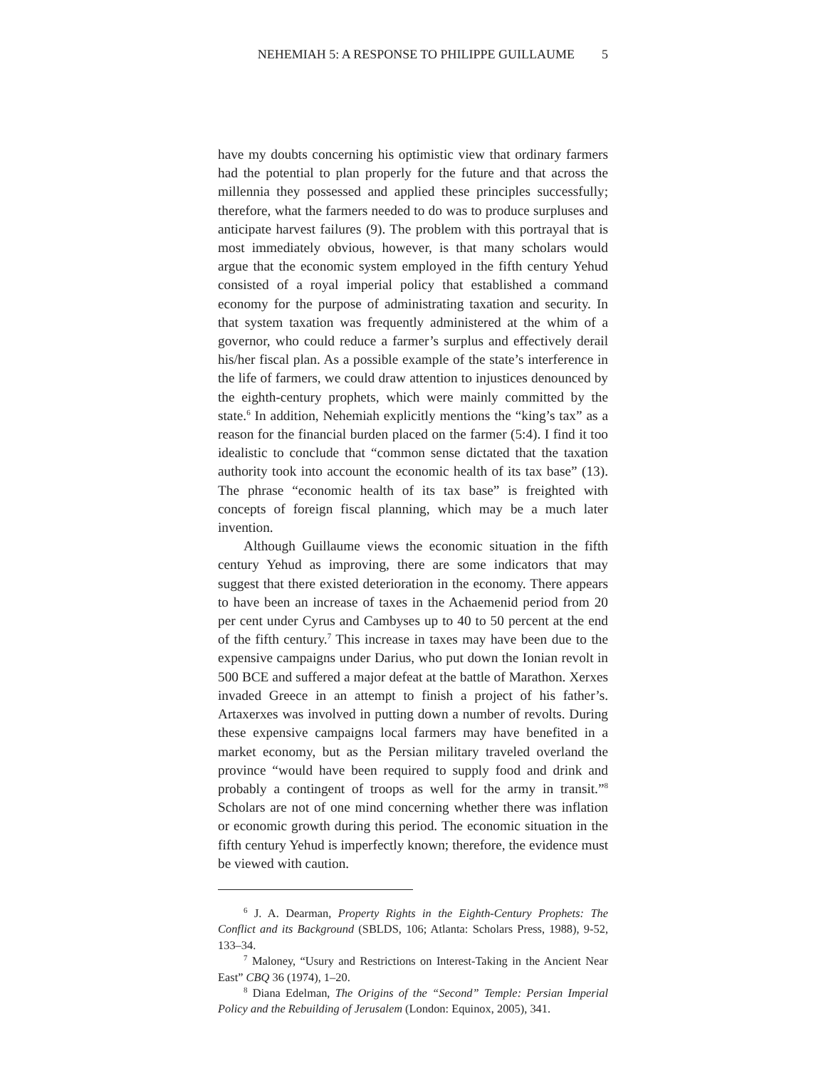NEHEMIAH 5: A RESPONSE TO PHILIPPE GUILLAUME 5
have my doubts concerning his optimistic view that ordinary farmers had the potential to plan properly for the future and that across the millennia they possessed and applied these principles successfully; therefore, what the farmers needed to do was to produce surpluses and anticipate harvest failures (9). The problem with this portrayal that is most immediately obvious, however, is that many scholars would argue that the economic system employed in the fifth century Yehud consisted of a royal imperial policy that established a command economy for the purpose of administrating taxation and security. In that system taxation was frequently administered at the whim of a governor, who could reduce a farmer’s surplus and effectively derail his/her fiscal plan. As a possible example of the state’s interference in the life of farmers, we could draw attention to injustices denounced by the eighth-century prophets, which were mainly committed by the state.<sup>6</sup> In addition, Nehemiah explicitly mentions the “king’s tax” as a reason for the financial burden placed on the farmer (5:4). I find it too idealistic to conclude that “common sense dictated that the taxation authority took into account the economic health of its tax base” (13). The phrase “economic health of its tax base” is freighted with concepts of foreign fiscal planning, which may be a much later invention.
Although Guillaume views the economic situation in the fifth century Yehud as improving, there are some indicators that may suggest that there existed deterioration in the economy. There appears to have been an increase of taxes in the Achaemenid period from 20 per cent under Cyrus and Cambyses up to 40 to 50 percent at the end of the fifth century.<sup>7</sup> This increase in taxes may have been due to the expensive campaigns under Darius, who put down the Ionian revolt in 500 BCE and suffered a major defeat at the battle of Marathon. Xerxes invaded Greece in an attempt to finish a project of his father’s. Artaxerxes was involved in putting down a number of revolts. During these expensive campaigns local farmers may have benefited in a market economy, but as the Persian military traveled overland the province “would have been required to supply food and drink and probably a contingent of troops as well for the army in transit.”<sup>8</sup> Scholars are not of one mind concerning whether there was inflation or economic growth during this period. The economic situation in the fifth century Yehud is imperfectly known; therefore, the evidence must be viewed with caution.
<sup>6</sup> J. A. Dearman, Property Rights in the Eighth-Century Prophets: The Conflict and its Background (SBLDS, 106; Atlanta: Scholars Press, 1988), 9-52, 133–34.
<sup>7</sup> Maloney, “Usury and Restrictions on Interest-Taking in the Ancient Near East” CBQ 36 (1974), 1–20.
<sup>8</sup> Diana Edelman, The Origins of the “Second” Temple: Persian Imperial Policy and the Rebuilding of Jerusalem (London: Equinox, 2005), 341.